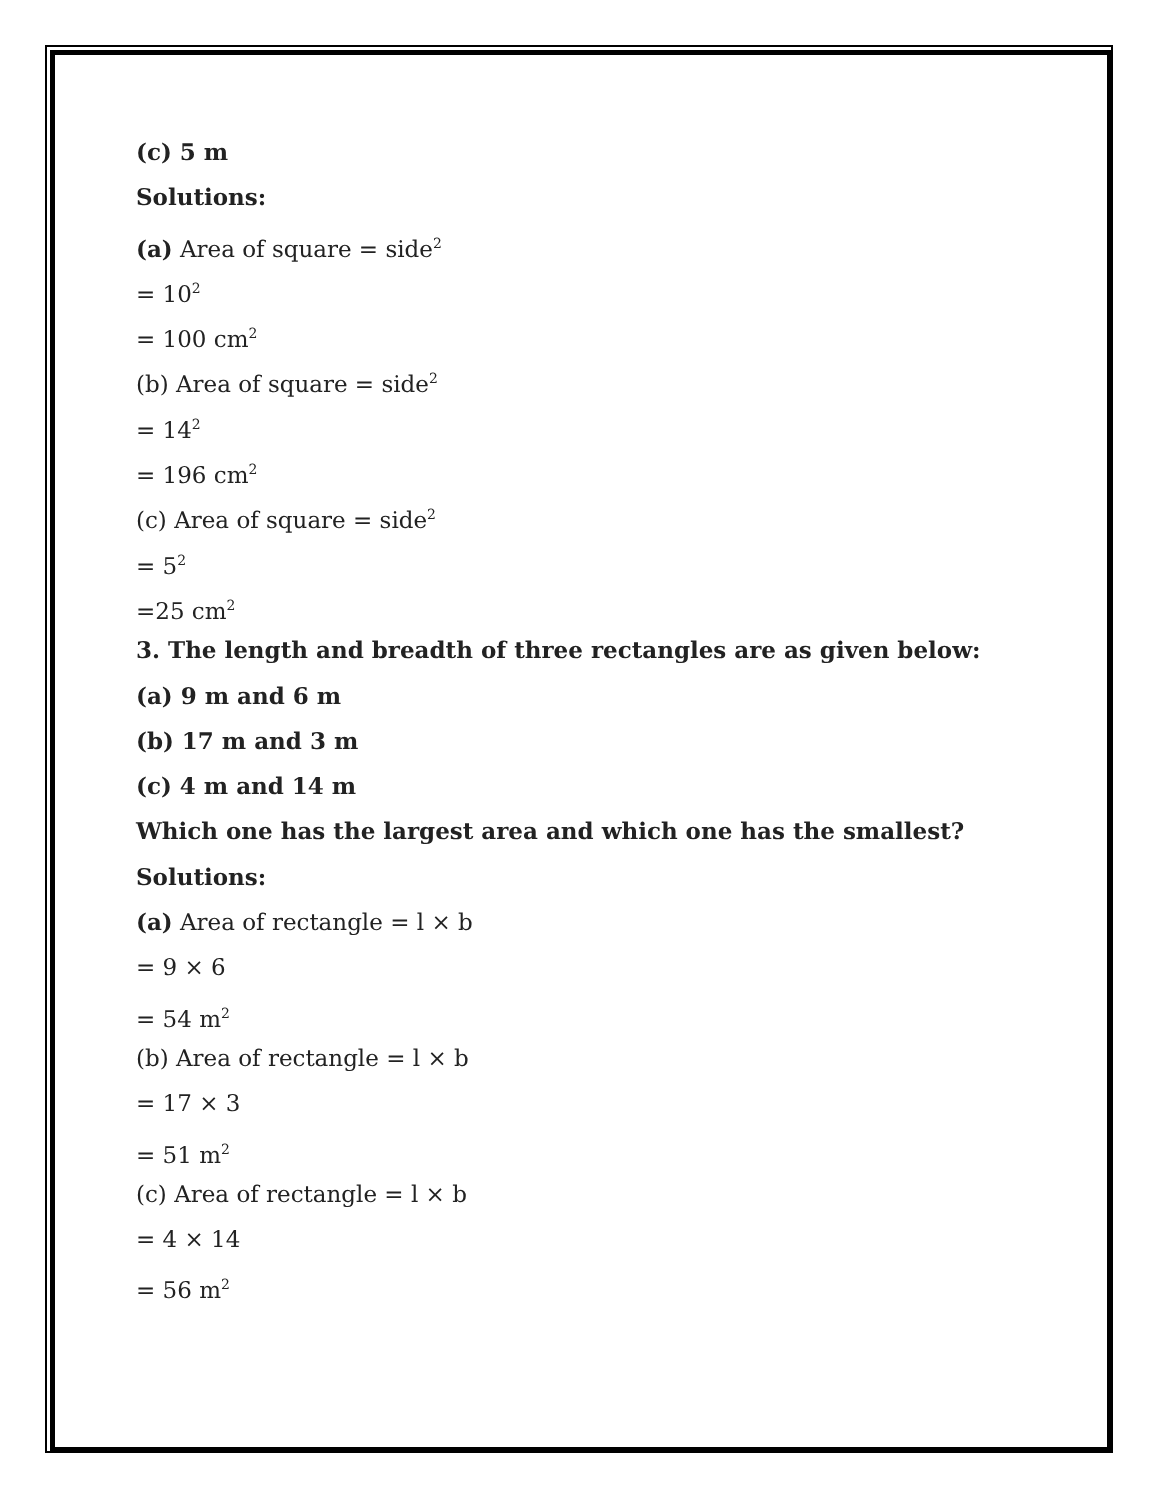(c) 5 m
Solutions:
(a) Area of square = side<sup>2</sup>
= 10<sup>2</sup>
= 100 cm<sup>2</sup>
(b) Area of square = side<sup>2</sup>
= 14<sup>2</sup>
= 196 cm<sup>2</sup>
(c) Area of square = side<sup>2</sup>
= 5<sup>2</sup>
=25 cm<sup>2</sup>
3. The length and breadth of three rectangles are as given below:
(a) 9 m and 6 m
(b) 17 m and 3 m
(c) 4 m and 14 m
Which one has the largest area and which one has the smallest?
Solutions:
(a) Area of rectangle = l × b
= 9 × 6
= 54 m<sup>2</sup>
(b) Area of rectangle = l × b
= 17 × 3
= 51 m<sup>2</sup>
(c) Area of rectangle = l × b
= 4 × 14
= 56 m<sup>2</sup>